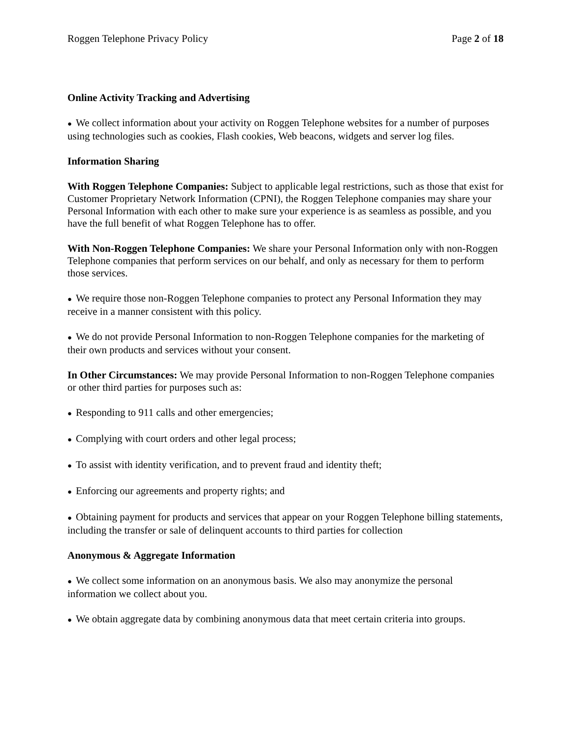Roggen Telephone Privacy Policy Page 2 of 18
Online Activity Tracking and Advertising
● We collect information about your activity on Roggen Telephone websites for a number of purposes using technologies such as cookies, Flash cookies, Web beacons, widgets and server log files.
Information Sharing
With Roggen Telephone Companies: Subject to applicable legal restrictions, such as those that exist for Customer Proprietary Network Information (CPNI), the Roggen Telephone companies may share your Personal Information with each other to make sure your experience is as seamless as possible, and you have the full benefit of what Roggen Telephone has to offer.
With Non-Roggen Telephone Companies: We share your Personal Information only with non-Roggen Telephone companies that perform services on our behalf, and only as necessary for them to perform those services.
● We require those non-Roggen Telephone companies to protect any Personal Information they may receive in a manner consistent with this policy.
● We do not provide Personal Information to non-Roggen Telephone companies for the marketing of their own products and services without your consent.
In Other Circumstances: We may provide Personal Information to non-Roggen Telephone companies or other third parties for purposes such as:
● Responding to 911 calls and other emergencies;
● Complying with court orders and other legal process;
● To assist with identity verification, and to prevent fraud and identity theft;
● Enforcing our agreements and property rights; and
● Obtaining payment for products and services that appear on your Roggen Telephone billing statements, including the transfer or sale of delinquent accounts to third parties for collection
Anonymous & Aggregate Information
● We collect some information on an anonymous basis. We also may anonymize the personal information we collect about you.
● We obtain aggregate data by combining anonymous data that meet certain criteria into groups.